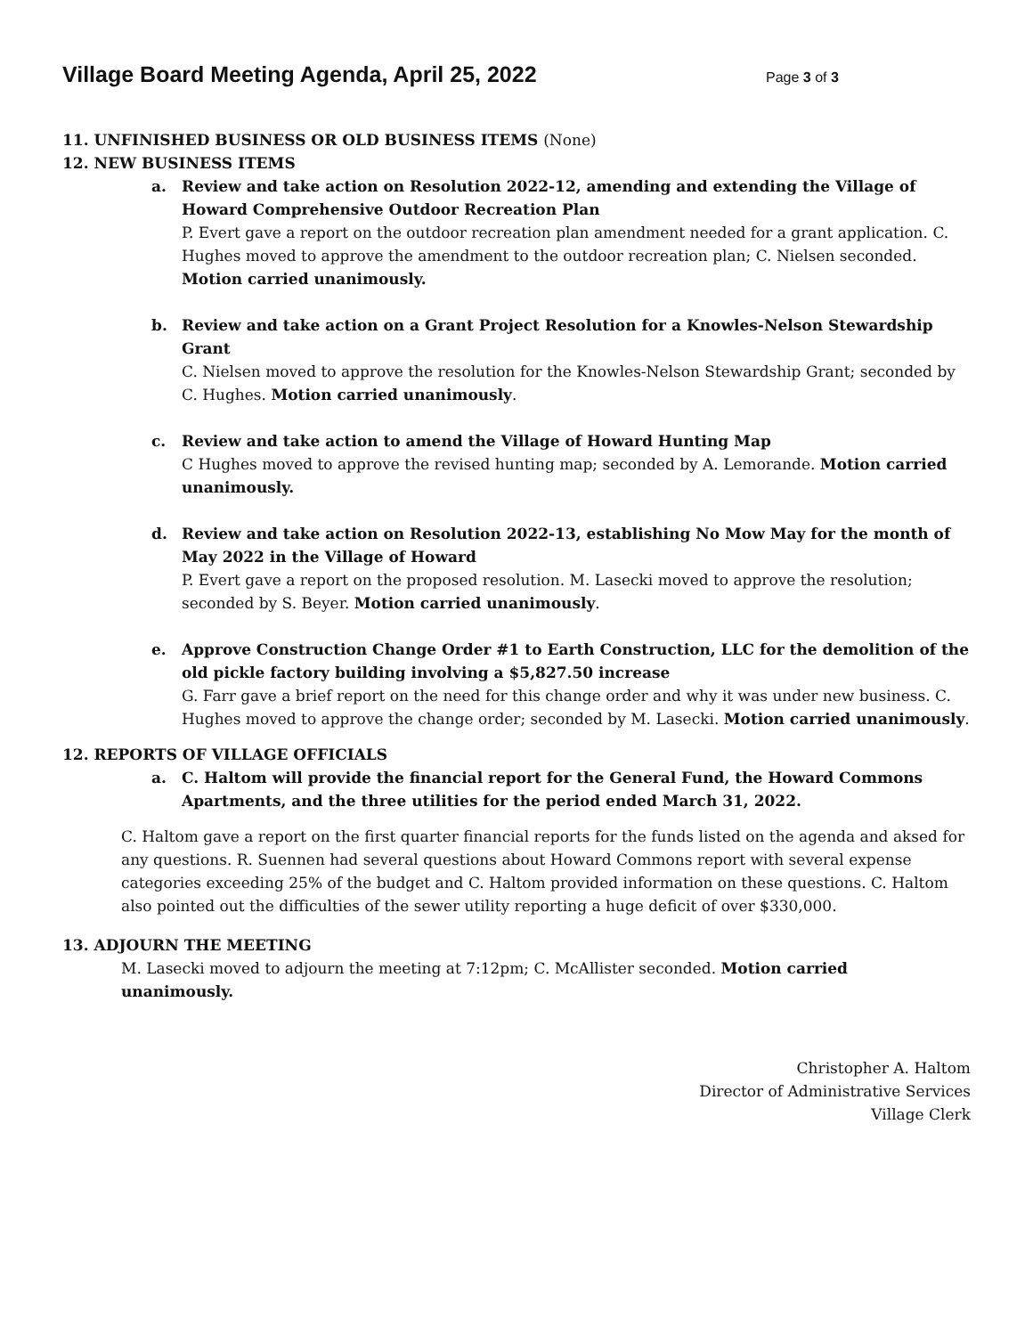Village Board Meeting Agenda, April 25, 2022
Page 3 of 3
11. UNFINISHED BUSINESS OR OLD BUSINESS ITEMS (None)
12. NEW BUSINESS ITEMS
a. Review and take action on Resolution 2022-12, amending and extending the Village of Howard Comprehensive Outdoor Recreation Plan
P. Evert gave a report on the outdoor recreation plan amendment needed for a grant application. C. Hughes moved to approve the amendment to the outdoor recreation plan; C. Nielsen seconded. Motion carried unanimously.
b. Review and take action on a Grant Project Resolution for a Knowles-Nelson Stewardship Grant
C. Nielsen moved to approve the resolution for the Knowles-Nelson Stewardship Grant; seconded by C. Hughes. Motion carried unanimously.
c. Review and take action to amend the Village of Howard Hunting Map
C Hughes moved to approve the revised hunting map; seconded by A. Lemorande. Motion carried unanimously.
d. Review and take action on Resolution 2022-13, establishing No Mow May for the month of May 2022 in the Village of Howard
P. Evert gave a report on the proposed resolution. M. Lasecki moved to approve the resolution; seconded by S. Beyer. Motion carried unanimously.
e. Approve Construction Change Order #1 to Earth Construction, LLC for the demolition of the old pickle factory building involving a $5,827.50 increase
G. Farr gave a brief report on the need for this change order and why it was under new business. C. Hughes moved to approve the change order; seconded by M. Lasecki. Motion carried unanimously.
12. REPORTS OF VILLAGE OFFICIALS
a. C. Haltom will provide the financial report for the General Fund, the Howard Commons Apartments, and the three utilities for the period ended March 31, 2022.
C. Haltom gave a report on the first quarter financial reports for the funds listed on the agenda and aksed for any questions. R. Suennen had several questions about Howard Commons report with several expense categories exceeding 25% of the budget and C. Haltom provided information on these questions. C. Haltom also pointed out the difficulties of the sewer utility reporting a huge deficit of over $330,000.
13. ADJOURN THE MEETING
M. Lasecki moved to adjourn the meeting at 7:12pm; C. McAllister seconded. Motion carried unanimously.
Christopher A. Haltom
Director of Administrative Services
Village Clerk